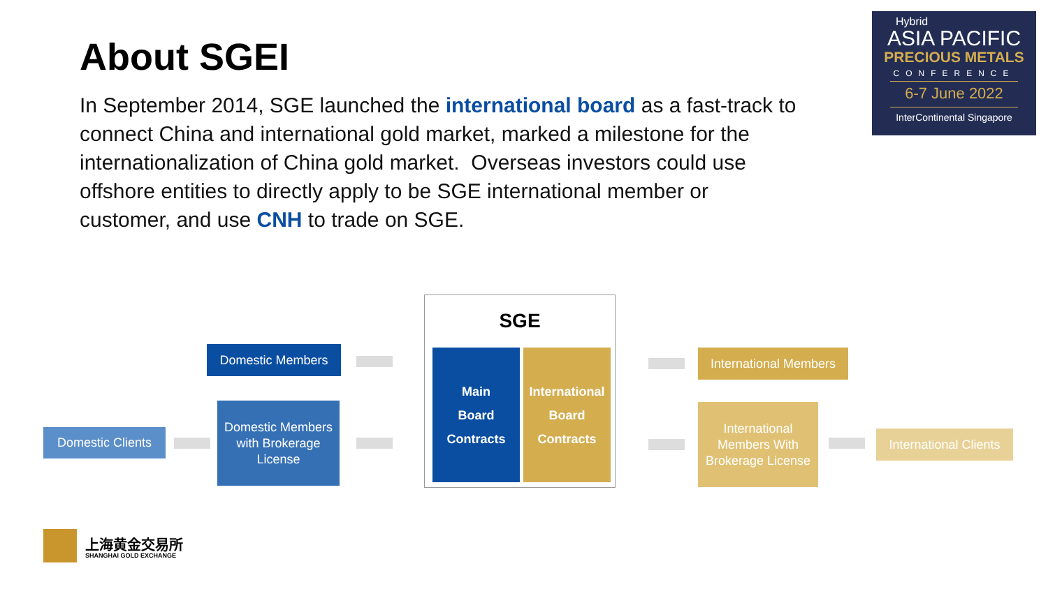About SGEI
In September 2014, SGE launched the international board as a fast-track to connect China and international gold market, marked a milestone for the internationalization of China gold market. Overseas investors could use offshore entities to directly apply to be SGE international member or customer, and use CNH to trade on SGE.
Hybrid
ASIA PACIFIC
PRECIOUS METALS
CONFERENCE
6-7 June 2022
InterContinental Singapore
SGE
Main
Board
Contracts
International
Board
Contracts
Domestic Clients
Domestic Members
Domestic Members with Brokerage License
International Members
International Members With Brokerage License
International Clients
上海黄金交易所
SHANGHAI GOLD EXCHANGE